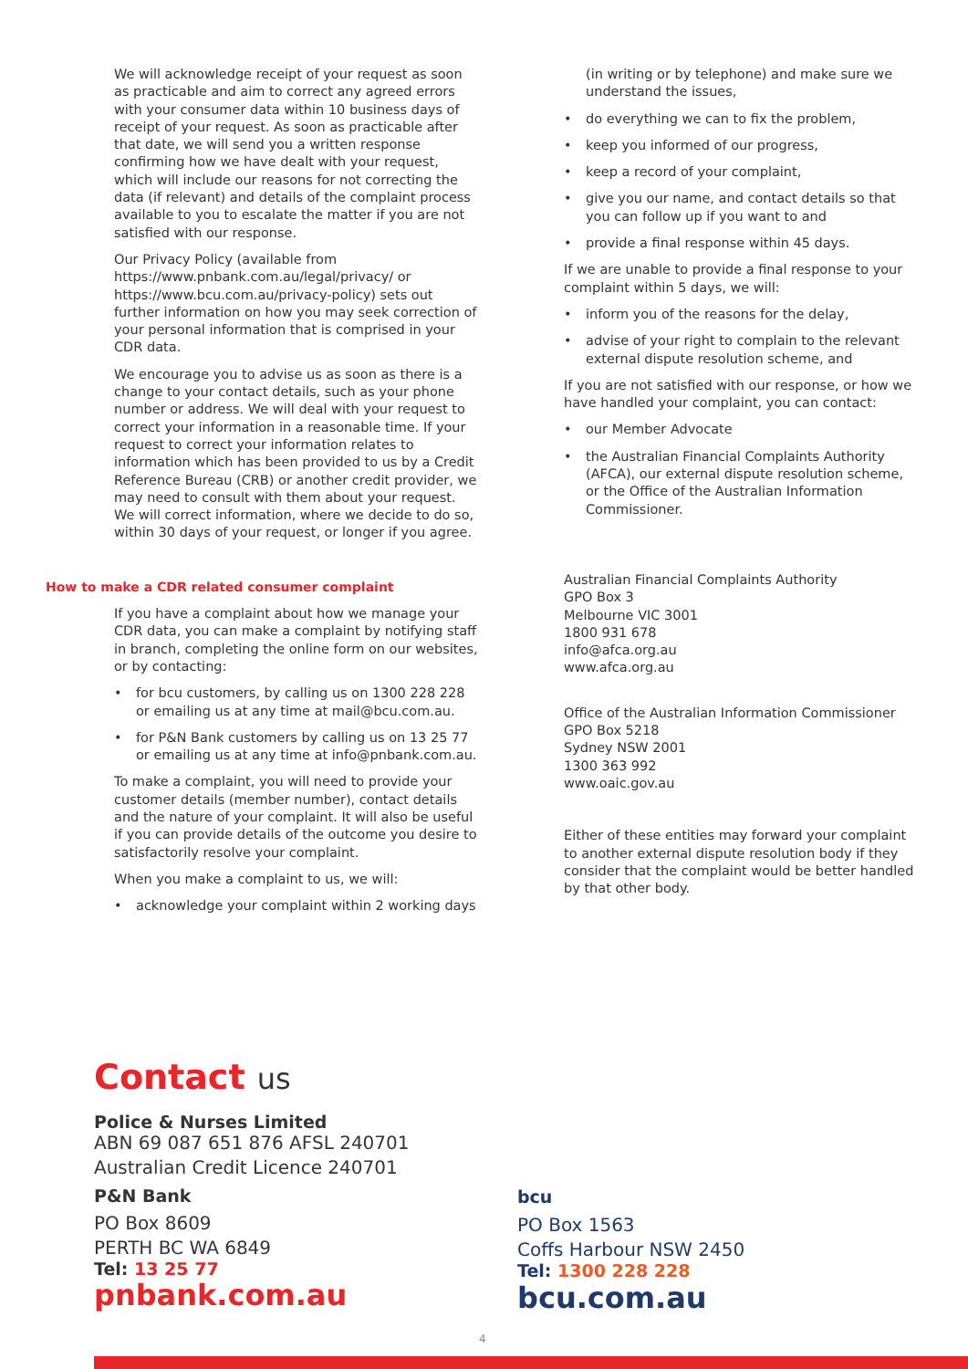We will acknowledge receipt of your request as soon as practicable and aim to correct any agreed errors with your consumer data within 10 business days of receipt of your request. As soon as practicable after that date, we will send you a written response confirming how we have dealt with your request, which will include our reasons for not correcting the data (if relevant) and details of the complaint process available to you to escalate the matter if you are not satisfied with our response.
Our Privacy Policy (available from https://www.pnbank.com.au/legal/privacy/ or https://www.bcu.com.au/privacy-policy) sets out further information on how you may seek correction of your personal information that is comprised in your CDR data.
We encourage you to advise us as soon as there is a change to your contact details, such as your phone number or address. We will deal with your request to correct your information in a reasonable time. If your request to correct your information relates to information which has been provided to us by a Credit Reference Bureau (CRB) or another credit provider, we may need to consult with them about your request. We will correct information, where we decide to do so, within 30 days of your request, or longer if you agree.
How to make a CDR related consumer complaint
If you have a complaint about how we manage your CDR data, you can make a complaint by notifying staff in branch, completing the online form on our websites, or by contacting:
• for bcu customers, by calling us on 1300 228 228 or emailing us at any time at mail@bcu.com.au.
• for P&N Bank customers by calling us on 13 25 77 or emailing us at any time at info@pnbank.com.au.
To make a complaint, you will need to provide your customer details (member number), contact details and the nature of your complaint. It will also be useful if you can provide details of the outcome you desire to satisfactorily resolve your complaint.
When you make a complaint to us, we will:
• acknowledge your complaint within 2 working days
(in writing or by telephone) and make sure we understand the issues,
• do everything we can to fix the problem,
• keep you informed of our progress,
• keep a record of your complaint,
• give you our name, and contact details so that you can follow up if you want to and
• provide a final response within 45 days.
If we are unable to provide a final response to your complaint within 5 days, we will:
• inform you of the reasons for the delay,
• advise of your right to complain to the relevant external dispute resolution scheme, and
If you are not satisfied with our response, or how we have handled your complaint, you can contact:
• our Member Advocate
• the Australian Financial Complaints Authority (AFCA), our external dispute resolution scheme, or the Office of the Australian Information Commissioner.
Australian Financial Complaints Authority
GPO Box 3
Melbourne VIC 3001
1800 931 678
info@afca.org.au
www.afca.org.au
Office of the Australian Information Commissioner
GPO Box 5218
Sydney NSW 2001
1300 363 992
www.oaic.gov.au
Either of these entities may forward your complaint to another external dispute resolution body if they consider that the complaint would be better handled by that other body.
Contact us
Police & Nurses Limited
ABN 69 087 651 876 AFSL 240701
Australian Credit Licence 240701
P&N Bank
PO Box 8609
PERTH BC WA 6849
Tel: 13 25 77
pnbank.com.au
bcu
PO Box 1563
Coffs Harbour NSW 2450
Tel: 1300 228 228
bcu.com.au
4